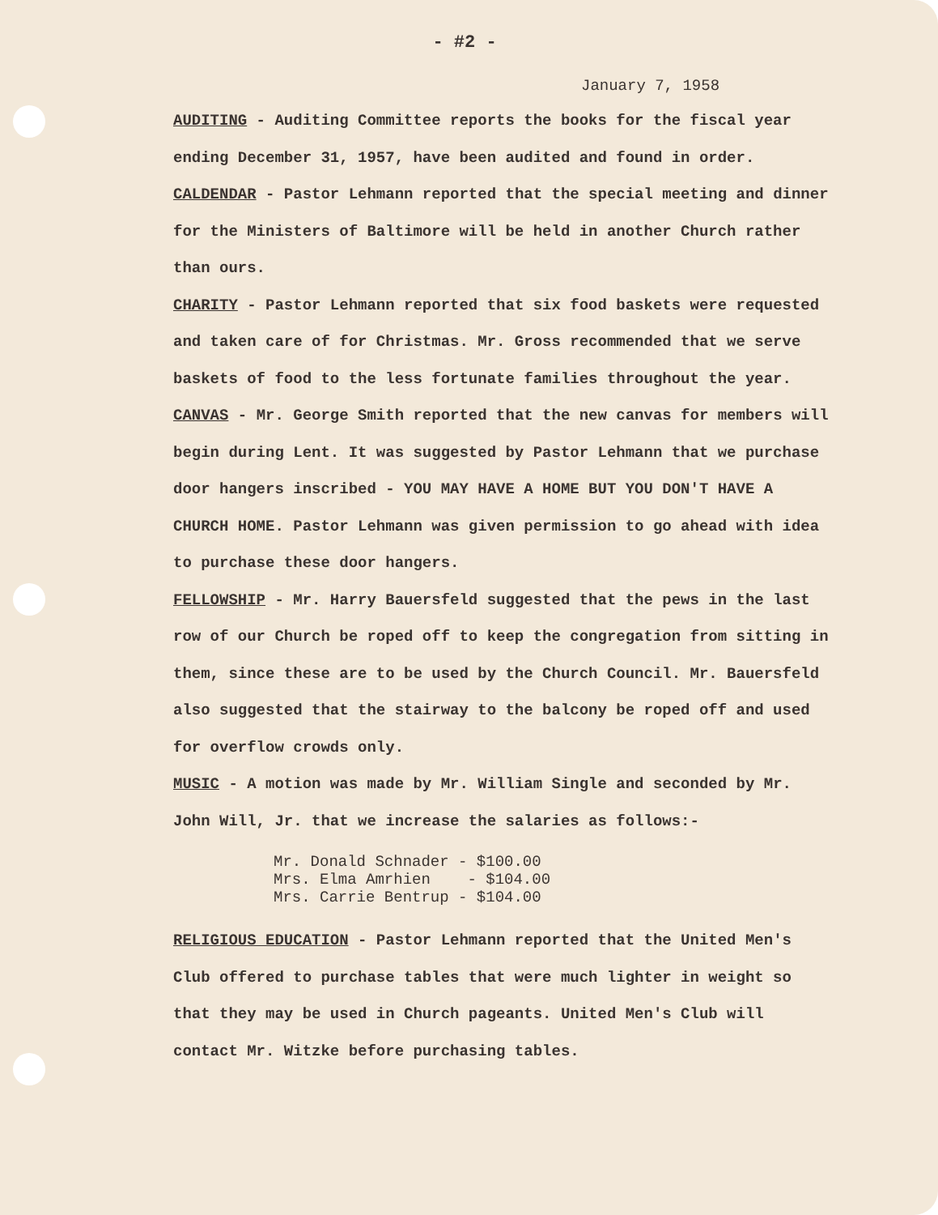- #2 -
January 7, 1958
AUDITING - Auditing Committee reports the books for the fiscal year ending December 31, 1957, have been audited and found in order.
CALDENDAR - Pastor Lehmann reported that the special meeting and dinner for the Ministers of Baltimore will be held in another Church rather than ours.
CHARITY - Pastor Lehmann reported that six food baskets were requested and taken care of for Christmas. Mr. Gross recommended that we serve baskets of food to the less fortunate families throughout the year.
CANVAS - Mr. George Smith reported that the new canvas for members will begin during Lent. It was suggested by Pastor Lehmann that we purchase door hangers inscribed - YOU MAY HAVE A HOME BUT YOU DON'T HAVE A CHURCH HOME. Pastor Lehmann was given permission to go ahead with idea to purchase these door hangers.
FELLOWSHIP - Mr. Harry Bauersfeld suggested that the pews in the last row of our Church be roped off to keep the congregation from sitting in them, since these are to be used by the Church Council. Mr. Bauersfeld also suggested that the stairway to the balcony be roped off and used for overflow crowds only.
MUSIC - A motion was made by Mr. William Single and seconded by Mr. John Will, Jr. that we increase the salaries as follows:-
Mr. Donald Schnader - $100.00 Mrs. Elma Amrhien - $104.00 Mrs. Carrie Bentrup - $104.00
RELIGIOUS EDUCATION - Pastor Lehmann reported that the United Men's Club offered to purchase tables that were much lighter in weight so that they may be used in Church pageants. United Men's Club will contact Mr. Witzke before purchasing tables.